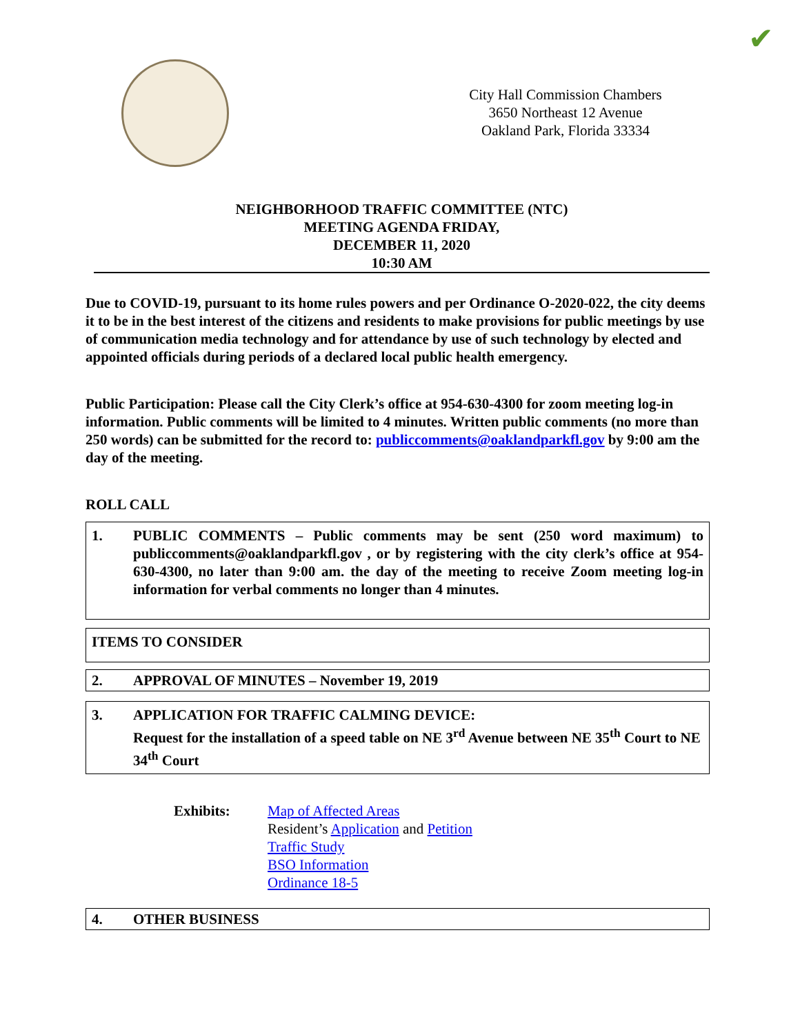✔
City Hall Commission Chambers
3650 Northeast 12 Avenue
Oakland Park, Florida 33334
NEIGHBORHOOD TRAFFIC COMMITTEE (NTC)
MEETING AGENDA FRIDAY,
DECEMBER 11, 2020
10:30 AM
Due to COVID-19, pursuant to its home rules powers and per Ordinance O-2020-022, the city deems it to be in the best interest of the citizens and residents to make provisions for public meetings by use of communication media technology and for attendance by use of such technology by elected and appointed officials during periods of a declared local public health emergency.
Public Participation: Please call the City Clerk’s office at 954-630-4300 for zoom meeting log-in information. Public comments will be limited to 4 minutes. Written public comments (no more than 250 words) can be submitted for the record to: publiccomments@oaklandparkfl.gov by 9:00 am the day of the meeting.
ROLL CALL
1. PUBLIC COMMENTS – Public comments may be sent (250 word maximum) to publiccomments@oaklandparkfl.gov , or by registering with the city clerk’s office at 954-630-4300, no later than 9:00 am. the day of the meeting to receive Zoom meeting log-in information for verbal comments no longer than 4 minutes.
ITEMS TO CONSIDER
2. APPROVAL OF MINUTES – November 19, 2019
3. APPLICATION FOR TRAFFIC CALMING DEVICE:
Request for the installation of a speed table on NE 3<sup>rd</sup> Avenue between NE 35<sup>th</sup> Court to NE 34<sup>th</sup> Court
Exhibits: Map of Affected Areas
Resident’s Application and Petition
Traffic Study
BSO Information
Ordinance 18-5
4. OTHER BUSINESS